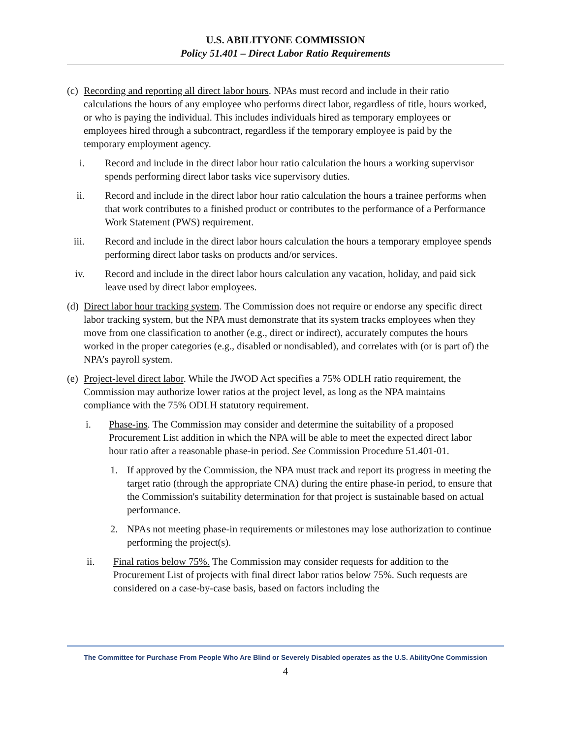U.S. ABILITYONE COMMISSION
Policy 51.401 – Direct Labor Ratio Requirements
(c) Recording and reporting all direct labor hours. NPAs must record and include in their ratio calculations the hours of any employee who performs direct labor, regardless of title, hours worked, or who is paying the individual. This includes individuals hired as temporary employees or employees hired through a subcontract, regardless if the temporary employee is paid by the temporary employment agency.
i. Record and include in the direct labor hour ratio calculation the hours a working supervisor spends performing direct labor tasks vice supervisory duties.
ii. Record and include in the direct labor hour ratio calculation the hours a trainee performs when that work contributes to a finished product or contributes to the performance of a Performance Work Statement (PWS) requirement.
iii. Record and include in the direct labor hours calculation the hours a temporary employee spends performing direct labor tasks on products and/or services.
iv. Record and include in the direct labor hours calculation any vacation, holiday, and paid sick leave used by direct labor employees.
(d) Direct labor hour tracking system. The Commission does not require or endorse any specific direct labor tracking system, but the NPA must demonstrate that its system tracks employees when they move from one classification to another (e.g., direct or indirect), accurately computes the hours worked in the proper categories (e.g., disabled or nondisabled), and correlates with (or is part of) the NPA’s payroll system.
(e) Project-level direct labor. While the JWOD Act specifies a 75% ODLH ratio requirement, the Commission may authorize lower ratios at the project level, as long as the NPA maintains compliance with the 75% ODLH statutory requirement.
i. Phase-ins. The Commission may consider and determine the suitability of a proposed Procurement List addition in which the NPA will be able to meet the expected direct labor hour ratio after a reasonable phase-in period. See Commission Procedure 51.401-01.
1. If approved by the Commission, the NPA must track and report its progress in meeting the target ratio (through the appropriate CNA) during the entire phase-in period, to ensure that the Commission's suitability determination for that project is sustainable based on actual performance.
2. NPAs not meeting phase-in requirements or milestones may lose authorization to continue performing the project(s).
ii. Final ratios below 75%. The Commission may consider requests for addition to the Procurement List of projects with final direct labor ratios below 75%. Such requests are considered on a case-by-case basis, based on factors including the
The Committee for Purchase From People Who Are Blind or Severely Disabled operates as the U.S. AbilityOne Commission
4